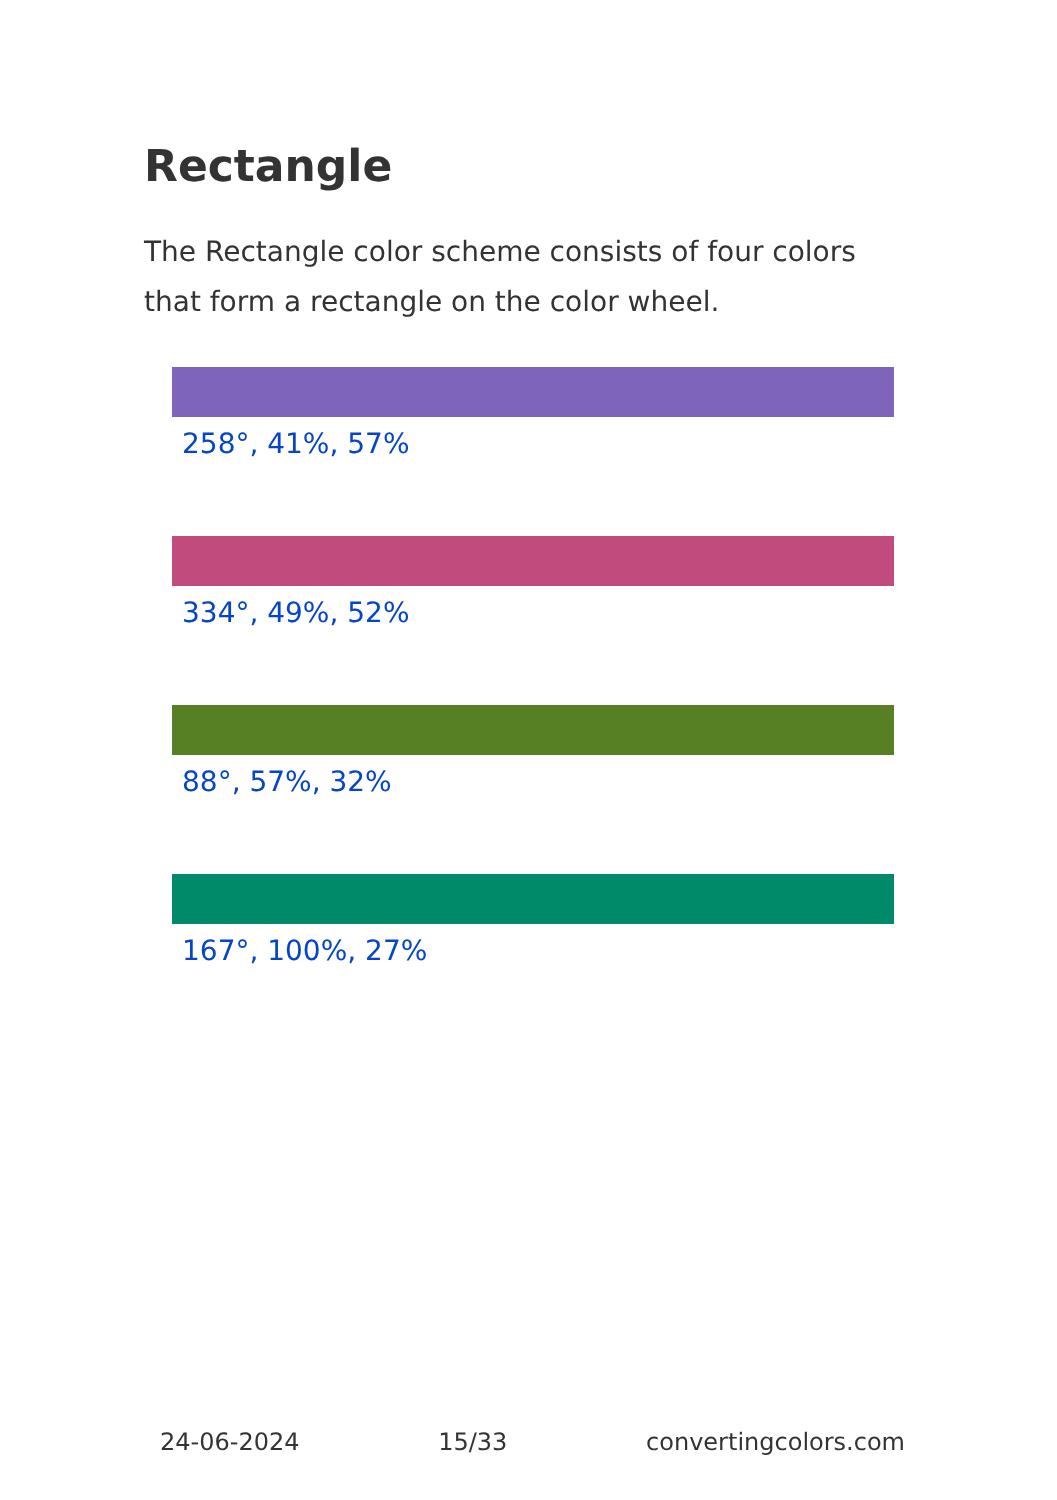Rectangle
The Rectangle color scheme consists of four colors that form a rectangle on the color wheel.
258°, 41%, 57%
334°, 49%, 52%
88°, 57%, 32%
167°, 100%, 27%
24-06-2024 15/33 convertingcolors.com